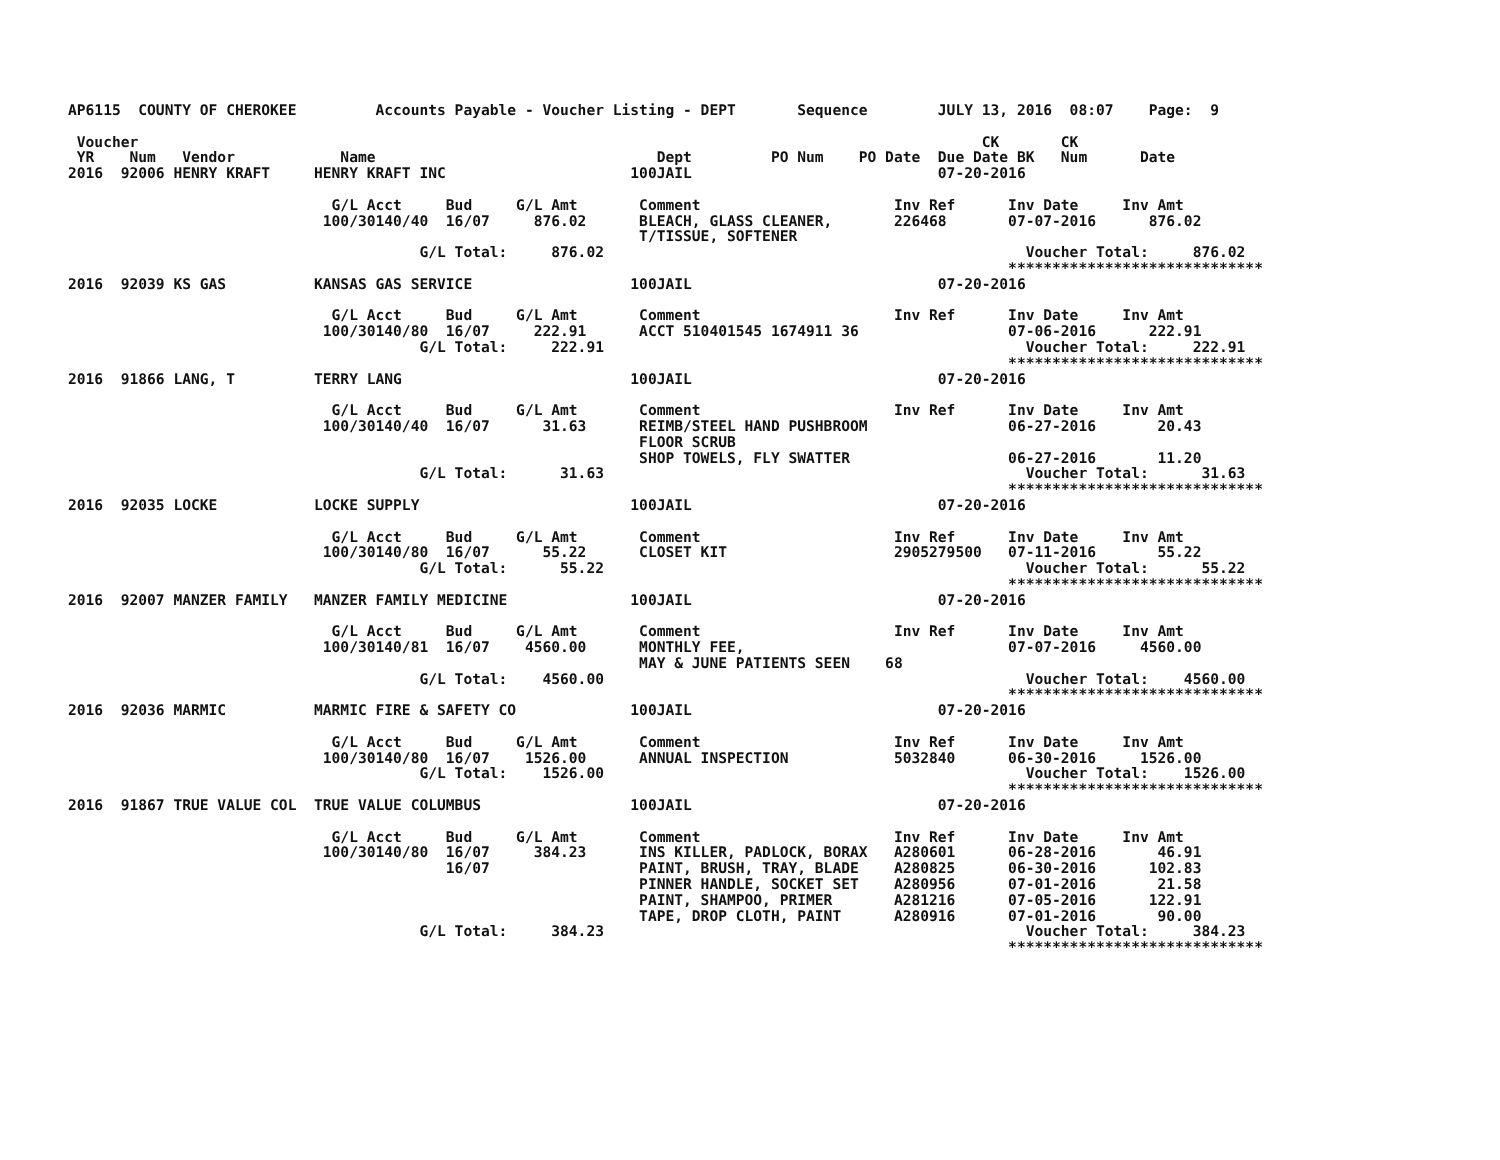AP6115  COUNTY OF CHEROKEE         Accounts Payable - Voucher Listing - DEPT       Sequence        JULY 13, 2016  08:07    Page:  9

 Voucher                                                                                                CK       CK
 YR    Num   Vendor            Name                                Dept         PO Num    PO Date  Due Date BK   Num      Date
2016  92006 HENRY KRAFT     HENRY KRAFT INC                     100JAIL                            07-20-2016

                              G/L Acct     Bud     G/L Amt       Comment                      Inv Ref      Inv Date     Inv Amt
                             100/30140/40  16/07     876.02      BLEACH, GLASS CLEANER,       226468       07-07-2016      876.02
                                                                 T/TISSUE, SOFTENER
                                        G/L Total:     876.02                                                Voucher Total:     876.02
                                                                                                           *****************************
2016  92039 KS GAS          KANSAS GAS SERVICE                  100JAIL                            07-20-2016

                              G/L Acct     Bud     G/L Amt       Comment                      Inv Ref      Inv Date     Inv Amt
                             100/30140/80  16/07     222.91      ACCT 510401545 1674911 36                 07-06-2016      222.91
                                        G/L Total:     222.91                                                Voucher Total:     222.91
                                                                                                           *****************************
2016  91866 LANG, T         TERRY LANG                          100JAIL                            07-20-2016

                              G/L Acct     Bud     G/L Amt       Comment                      Inv Ref      Inv Date     Inv Amt
                             100/30140/40  16/07      31.63      REIMB/STEEL HAND PUSHBROOM                06-27-2016       20.43
                                                                 FLOOR SCRUB
                                                                 SHOP TOWELS, FLY SWATTER                  06-27-2016       11.20
                                        G/L Total:      31.63                                                Voucher Total:      31.63
                                                                                                           *****************************
2016  92035 LOCKE           LOCKE SUPPLY                        100JAIL                            07-20-2016

                              G/L Acct     Bud     G/L Amt       Comment                      Inv Ref      Inv Date     Inv Amt
                             100/30140/80  16/07      55.22      CLOSET KIT                   2905279500   07-11-2016       55.22
                                        G/L Total:      55.22                                                Voucher Total:      55.22
                                                                                                           *****************************
2016  92007 MANZER FAMILY   MANZER FAMILY MEDICINE              100JAIL                            07-20-2016

                              G/L Acct     Bud     G/L Amt       Comment                      Inv Ref      Inv Date     Inv Amt
                             100/30140/81  16/07    4560.00      MONTHLY FEE,                              07-07-2016     4560.00
                                                                 MAY & JUNE PATIENTS SEEN    68
                                        G/L Total:    4560.00                                                Voucher Total:    4560.00
                                                                                                           *****************************
2016  92036 MARMIC          MARMIC FIRE & SAFETY CO             100JAIL                            07-20-2016

                              G/L Acct     Bud     G/L Amt       Comment                      Inv Ref      Inv Date     Inv Amt
                             100/30140/80  16/07    1526.00      ANNUAL INSPECTION            5032840      06-30-2016     1526.00
                                        G/L Total:    1526.00                                                Voucher Total:    1526.00
                                                                                                           *****************************
2016  91867 TRUE VALUE COL  TRUE VALUE COLUMBUS                 100JAIL                            07-20-2016

                              G/L Acct     Bud     G/L Amt       Comment                      Inv Ref      Inv Date     Inv Amt
                             100/30140/80  16/07     384.23      INS KILLER, PADLOCK, BORAX   A280601      06-28-2016       46.91
                                           16/07                 PAINT, BRUSH, TRAY, BLADE    A280825      06-30-2016      102.83
                                                                 PINNER HANDLE, SOCKET SET    A280956      07-01-2016       21.58
                                                                 PAINT, SHAMPOO, PRIMER       A281216      07-05-2016      122.91
                                                                 TAPE, DROP CLOTH, PAINT      A280916      07-01-2016       90.00
                                        G/L Total:     384.23                                                Voucher Total:     384.23
                                                                                                           *****************************